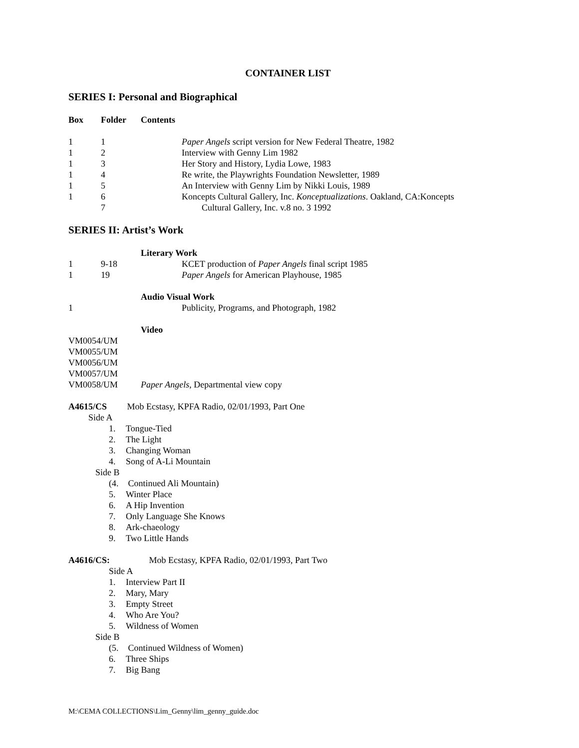CONTAINER LIST
SERIES I: Personal and Biographical
| Box | Folder | Contents | |
| --- | --- | --- | --- |
| 1 | 1 | | Paper Angels script version for New Federal Theatre, 1982 |
| 1 | 2 | | Interview with Genny Lim 1982 |
| 1 | 3 | | Her Story and History, Lydia Lowe, 1983 |
| 1 | 4 | | Re write, the Playwrights Foundation Newsletter, 1989 |
| 1 | 5 | | An Interview with Genny Lim by Nikki Louis, 1989 |
| 1 | 6 7 | | Koncepts Cultural Gallery, Inc. Konceptualizations . Oakland, CA:Koncepts Cultural Gallery, Inc. v.8 no. 3 1992 |
SERIES II: Artist’s Work
| | | Literary Work | |
| 1 | 9-18 | | KCET production of Paper Angels final script 1985 |
| 1 | 19 | | Paper Angels for American Playhouse, 1985 |
| | | Audio Visual Work | |
| 1 | | | Publicity, Programs, and Photograph, 1982 |
| | | Video | |
| VM0054/UM | | | |
| VM0055/UM | | | |
| VM0056/UM | | | |
| VM0057/UM | | | |
| VM0058/UM | | Paper Angels , Departmental view copy | |
A4615/CS Mob Ecstasy, KPFA Radio, 02/01/1993, Part One
Side A
1. Tongue-Tied
2. The Light
3. Changing Woman
4. Song of A-Li Mountain
Side B
(4. Continued Ali Mountain)
5. Winter Place
6. A Hip Invention
7. Only Language She Knows
8. Ark-chaeology
9. Two Little Hands
A4616/CS: Mob Ecstasy, KPFA Radio, 02/01/1993, Part Two
Side A
1. Interview Part II
2. Mary, Mary
3. Empty Street
4. Who Are You?
5. Wildness of Women
Side B
(5. Continued Wildness of Women)
6. Three Ships
7. Big Bang
M:\CEMA COLLECTIONS\Lim_Genny\lim_genny_guide.doc